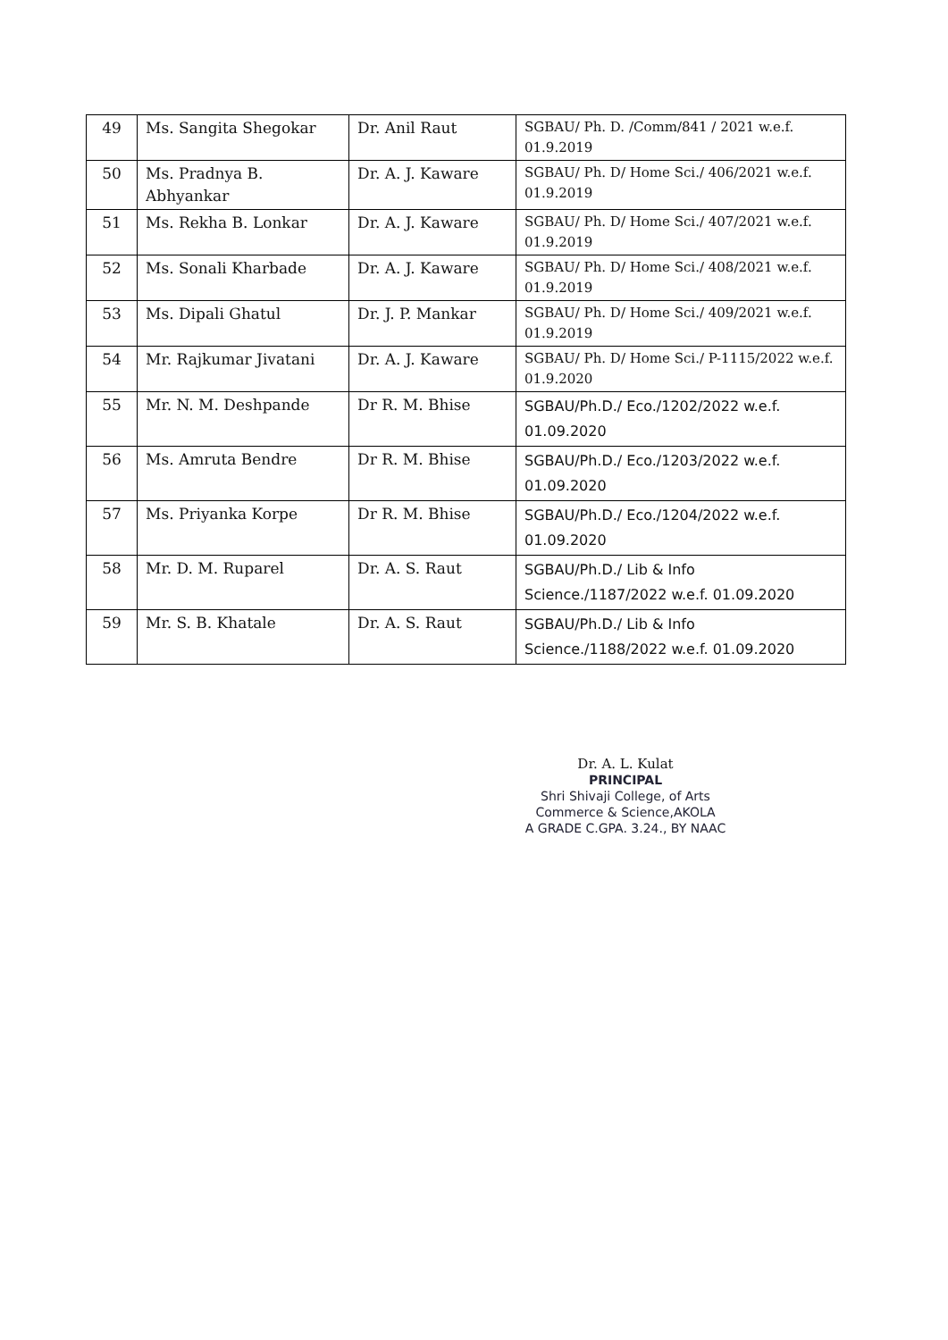| 49 | Ms. Sangita Shegokar | Dr. Anil Raut | SGBAU/ Ph. D. /Comm/841 / 2021 w.e.f. 01.9.2019 |
| 50 | Ms. Pradnya B. Abhyankar | Dr. A. J. Kaware | SGBAU/ Ph. D/ Home Sci./ 406/2021 w.e.f. 01.9.2019 |
| 51 | Ms. Rekha B. Lonkar | Dr. A. J. Kaware | SGBAU/ Ph. D/ Home Sci./ 407/2021 w.e.f. 01.9.2019 |
| 52 | Ms. Sonali Kharbade | Dr. A. J. Kaware | SGBAU/ Ph. D/ Home Sci./ 408/2021 w.e.f. 01.9.2019 |
| 53 | Ms. Dipali Ghatul | Dr. J. P. Mankar | SGBAU/ Ph. D/ Home Sci./ 409/2021 w.e.f. 01.9.2019 |
| 54 | Mr. Rajkumar Jivatani | Dr. A. J. Kaware | SGBAU/ Ph. D/ Home Sci./ P-1115/2022 w.e.f. 01.9.2020 |
| 55 | Mr. N. M. Deshpande | Dr R. M. Bhise | SGBAU/Ph.D./ Eco./1202/2022 w.e.f. 01.09.2020 |
| 56 | Ms. Amruta Bendre | Dr R. M. Bhise | SGBAU/Ph.D./ Eco./1203/2022 w.e.f. 01.09.2020 |
| 57 | Ms. Priyanka Korpe | Dr R. M. Bhise | SGBAU/Ph.D./ Eco./1204/2022 w.e.f. 01.09.2020 |
| 58 | Mr. D. M. Ruparel | Dr. A. S. Raut | SGBAU/Ph.D./ Lib & Info Science./1187/2022 w.e.f. 01.09.2020 |
| 59 | Mr. S. B. Khatale | Dr. A. S. Raut | SGBAU/Ph.D./ Lib & Info Science./1188/2022 w.e.f. 01.09.2020 |
Dr. A. L. Kulat
PRINCIPAL
Shri Shivaji College, of Arts
Commerce & Science,AKOLA
A GRADE C.GPA. 3.24., BY NAAC